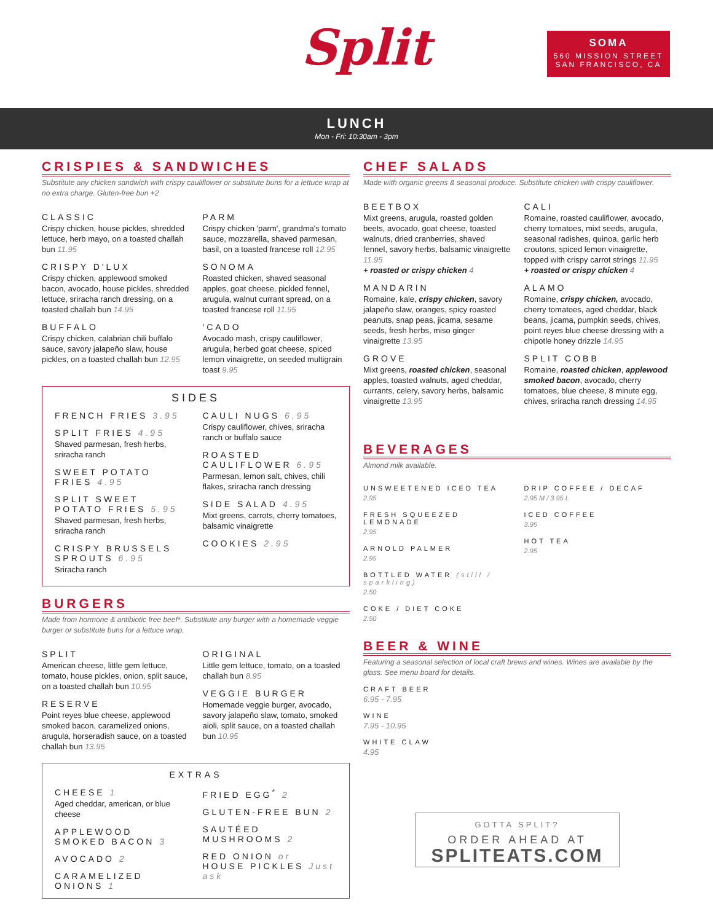Split
SOMA
560 MISSION STREET
SAN FRANCISCO, CA
LUNCH
Mon - Fri: 10:30am - 3pm
CRISPIES & SANDWICHES
Substitute any chicken sandwich with crispy cauliflower or substitute buns for a lettuce wrap at no extra charge. Gluten-free bun +2
CLASSIC
Crispy chicken, house pickles, shredded lettuce, herb mayo, on a toasted challah bun 11.95
CRISPY D'LUX
Crispy chicken, applewood smoked bacon, avocado, house pickles, shredded lettuce, sriracha ranch dressing, on a toasted challah bun 14.95
BUFFALO
Crispy chicken, calabrian chili buffalo sauce, savory jalapeño slaw, house pickles, on a toasted challah bun 12.95
PARM
Crispy chicken 'parm', grandma's tomato sauce, mozzarella, shaved parmesan, basil, on a toasted francese roll 12.95
SONOMA
Roasted chicken, shaved seasonal apples, goat cheese, pickled fennel, arugula, walnut currant spread, on a toasted francese roll 11.95
'CADO
Avocado mash, crispy cauliflower, arugula, herbed goat cheese, spiced lemon vinaigrette, on seeded multigrain toast 9.95
SIDES
FRENCH FRIES 3.95
SPLIT FRIES 4.95
Shaved parmesan, fresh herbs, sriracha ranch
SWEET POTATO FRIES 4.95
SPLIT SWEET POTATO FRIES 5.95
Shaved parmesan, fresh herbs, sriracha ranch
CRISPY BRUSSELS SPROUTS 6.95
Sriracha ranch
CAULI NUGS 6.95
Crispy cauliflower, chives, sriracha ranch or buffalo sauce
ROASTED CAULIFLOWER 6.95
Parmesan, lemon salt, chives, chili flakes, sriracha ranch dressing
SIDE SALAD 4.95
Mixt greens, carrots, cherry tomatoes, balsamic vinaigrette
COOKIES 2.95
BURGERS
Made from hormone & antibiotic free beef*. Substitute any burger with a homemade veggie burger or substitute buns for a lettuce wrap.
SPLIT
American cheese, little gem lettuce, tomato, house pickles, onion, split sauce, on a toasted challah bun 10.95
RESERVE
Point reyes blue cheese, applewood smoked bacon, caramelized onions, arugula, horseradish sauce, on a toasted challah bun 13.95
ORIGINAL
Little gem lettuce, tomato, on a toasted challah bun 8.95
VEGGIE BURGER
Homemade veggie burger, avocado, savory jalapeño slaw, tomato, smoked aioli, split sauce, on a toasted challah bun 10.95
EXTRAS
CHEESE 1
Aged cheddar, american, or blue cheese
APPLEWOOD SMOKED BACON 3
AVOCADO 2
CARAMELIZED ONIONS 1
FRIED EGG<sup>*</sup> 2
GLUTEN-FREE BUN 2
SAUTÉED MUSHROOMS 2
RED ONION or HOUSE PICKLES Just ask
CHEF SALADS
Made with organic greens & seasonal produce. Substitute chicken with crispy cauliflower.
BEETBOX
Mixt greens, arugula, roasted golden beets, avocado, goat cheese, toasted walnuts, dried cranberries, shaved fennel, savory herbs, balsamic vinaigrette 11.95
+ roasted or crispy chicken 4
MANDARIN
Romaine, kale, crispy chicken, savory jalapeño slaw, oranges, spicy roasted peanuts, snap peas, jicama, sesame seeds, fresh herbs, miso ginger vinaigrette 13.95
GROVE
Mixt greens, roasted chicken, seasonal apples, toasted walnuts, aged cheddar, currants, celery, savory herbs, balsamic vinaigrette 13.95
CALI
Romaine, roasted cauliflower, avocado, cherry tomatoes, mixt seeds, arugula, seasonal radishes, quinoa, garlic herb croutons, spiced lemon vinaigrette, topped with crispy carrot strings 11.95
+ roasted or crispy chicken 4
ALAMO
Romaine, crispy chicken, avocado, cherry tomatoes, aged cheddar, black beans, jicama, pumpkin seeds, chives, point reyes blue cheese dressing with a chipotle honey drizzle 14.95
SPLIT COBB
Romaine, roasted chicken, applewood smoked bacon, avocado, cherry tomatoes, blue cheese, 8 minute egg, chives, sriracha ranch dressing 14.95
BEVERAGES
Almond milk available.
UNSWEETENED ICED TEA
2.95
FRESH SQUEEZED LEMONADE
2.95
ARNOLD PALMER
2.95
BOTTLED WATER (still / sparkling)
2.50
COKE / DIET COKE
2.50
DRIP COFFEE / DECAF
2.95 M / 3.95 L
ICED COFFEE
3.95
HOT TEA
2.95
BEER & WINE
Featuring a seasonal selection of local craft brews and wines. Wines are available by the glass. See menu board for details.
CRAFT BEER
6.95 - 7.95
WINE
7.95 - 10.95
WHITE CLAW
4.95
GOTTA SPLIT?
ORDER AHEAD AT
SPLITEATS.COM